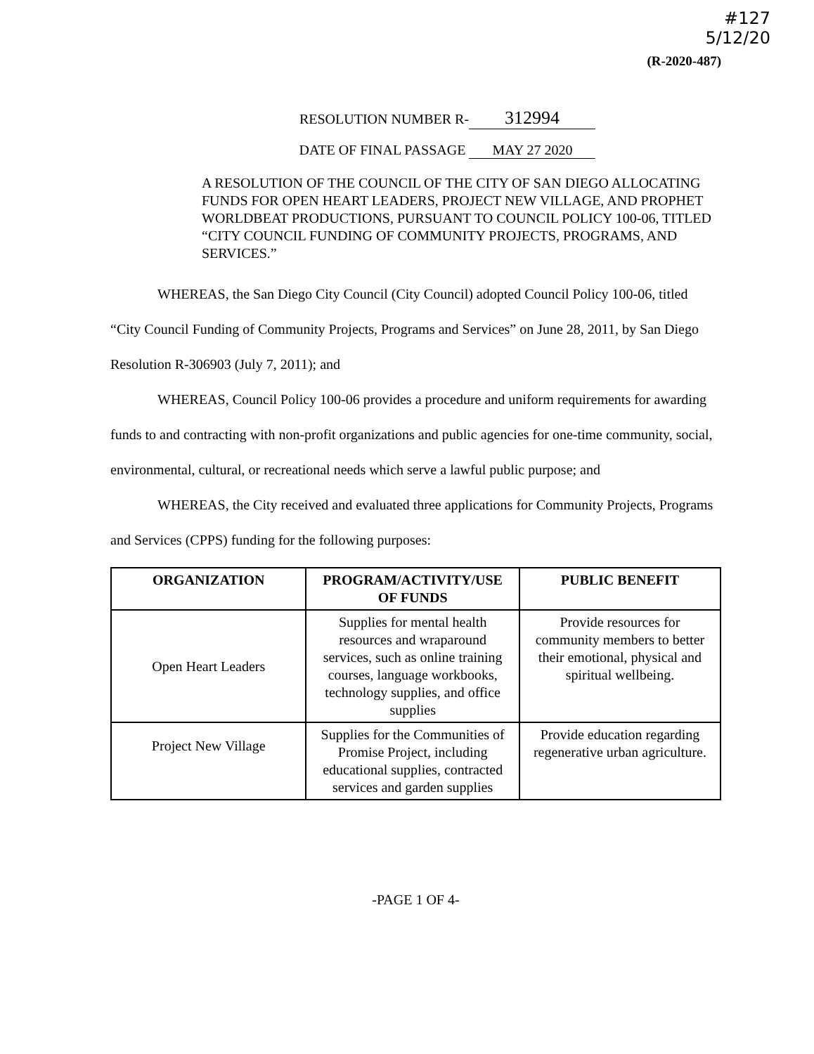#127
5/12/20
(R-2020-487)
RESOLUTION NUMBER R- 312994
DATE OF FINAL PASSAGE MAY 27 2020
A RESOLUTION OF THE COUNCIL OF THE CITY OF SAN DIEGO ALLOCATING FUNDS FOR OPEN HEART LEADERS, PROJECT NEW VILLAGE, AND PROPHET WORLDBEAT PRODUCTIONS, PURSUANT TO COUNCIL POLICY 100-06, TITLED “CITY COUNCIL FUNDING OF COMMUNITY PROJECTS, PROGRAMS, AND SERVICES.”
WHEREAS, the San Diego City Council (City Council) adopted Council Policy 100-06, titled “City Council Funding of Community Projects, Programs and Services” on June 28, 2011, by San Diego Resolution R-306903 (July 7, 2011); and
WHEREAS, Council Policy 100-06 provides a procedure and uniform requirements for awarding funds to and contracting with non-profit organizations and public agencies for one-time community, social, environmental, cultural, or recreational needs which serve a lawful public purpose; and
WHEREAS, the City received and evaluated three applications for Community Projects, Programs and Services (CPPS) funding for the following purposes:
| ORGANIZATION | PROGRAM/ACTIVITY/USE OF FUNDS | PUBLIC BENEFIT |
| --- | --- | --- |
| Open Heart Leaders | Supplies for mental health resources and wraparound services, such as online training courses, language workbooks, technology supplies, and office supplies | Provide resources for community members to better their emotional, physical and spiritual wellbeing. |
| Project New Village | Supplies for the Communities of Promise Project, including educational supplies, contracted services and garden supplies | Provide education regarding regenerative urban agriculture. |
-PAGE 1 OF 4-